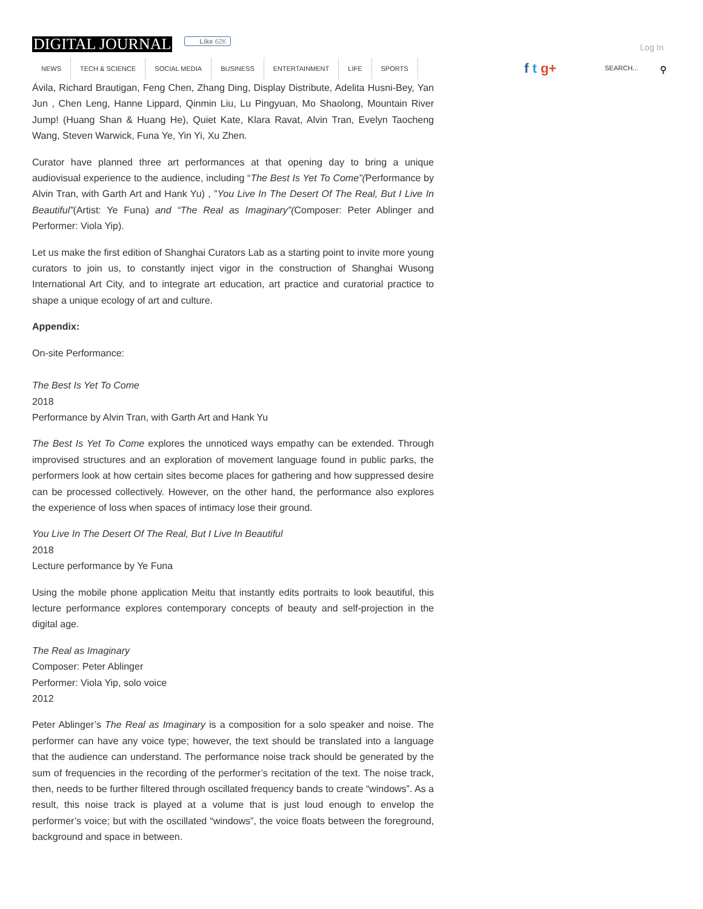DIGITAL JOURNAL Like 62K
Log In
NEWS TECH & SCIENCE SOCIAL MEDIA BUSINESS ENTERTAINMENT LIFE SPORTS
f t g+ SEARCH... ⚲
Ávila, Richard Brautigan, Feng Chen, Zhang Ding, Display Distribute, Adelita Husni-Bey, Yan Jun , Chen Leng, Hanne Lippard, Qinmin Liu, Lu Pingyuan, Mo Shaolong, Mountain River Jump! (Huang Shan & Huang He), Quiet Kate, Klara Ravat, Alvin Tran, Evelyn Taocheng Wang, Steven Warwick, Funa Ye, Yin Yi, Xu Zhen.
Curator have planned three art performances at that opening day to bring a unique audiovisual experience to the audience, including “The Best Is Yet To Come”(Performance by Alvin Tran, with Garth Art and Hank Yu) , ”You Live In The Desert Of The Real, But I Live In Beautiful”(Artist: Ye Funa) and “The Real as Imaginary”(Composer: Peter Ablinger and Performer: Viola Yip).
Let us make the first edition of Shanghai Curators Lab as a starting point to invite more young curators to join us, to constantly inject vigor in the construction of Shanghai Wusong International Art City, and to integrate art education, art practice and curatorial practice to shape a unique ecology of art and culture.
Appendix:
On-site Performance:
The Best Is Yet To Come
2018
Performance by Alvin Tran, with Garth Art and Hank Yu
The Best Is Yet To Come explores the unnoticed ways empathy can be extended. Through improvised structures and an exploration of movement language found in public parks, the performers look at how certain sites become places for gathering and how suppressed desire can be processed collectively. However, on the other hand, the performance also explores the experience of loss when spaces of intimacy lose their ground.
You Live In The Desert Of The Real, But I Live In Beautiful
2018
Lecture performance by Ye Funa
Using the mobile phone application Meitu that instantly edits portraits to look beautiful, this lecture performance explores contemporary concepts of beauty and self-projection in the digital age.
The Real as Imaginary
Composer: Peter Ablinger
Performer: Viola Yip, solo voice
2012
Peter Ablinger’s The Real as Imaginary is a composition for a solo speaker and noise. The performer can have any voice type; however, the text should be translated into a language that the audience can understand. The performance noise track should be generated by the sum of frequencies in the recording of the performer’s recitation of the text. The noise track, then, needs to be further filtered through oscillated frequency bands to create “windows”. As a result, this noise track is played at a volume that is just loud enough to envelop the performer’s voice; but with the oscillated “windows”, the voice floats between the foreground, background and space in between.